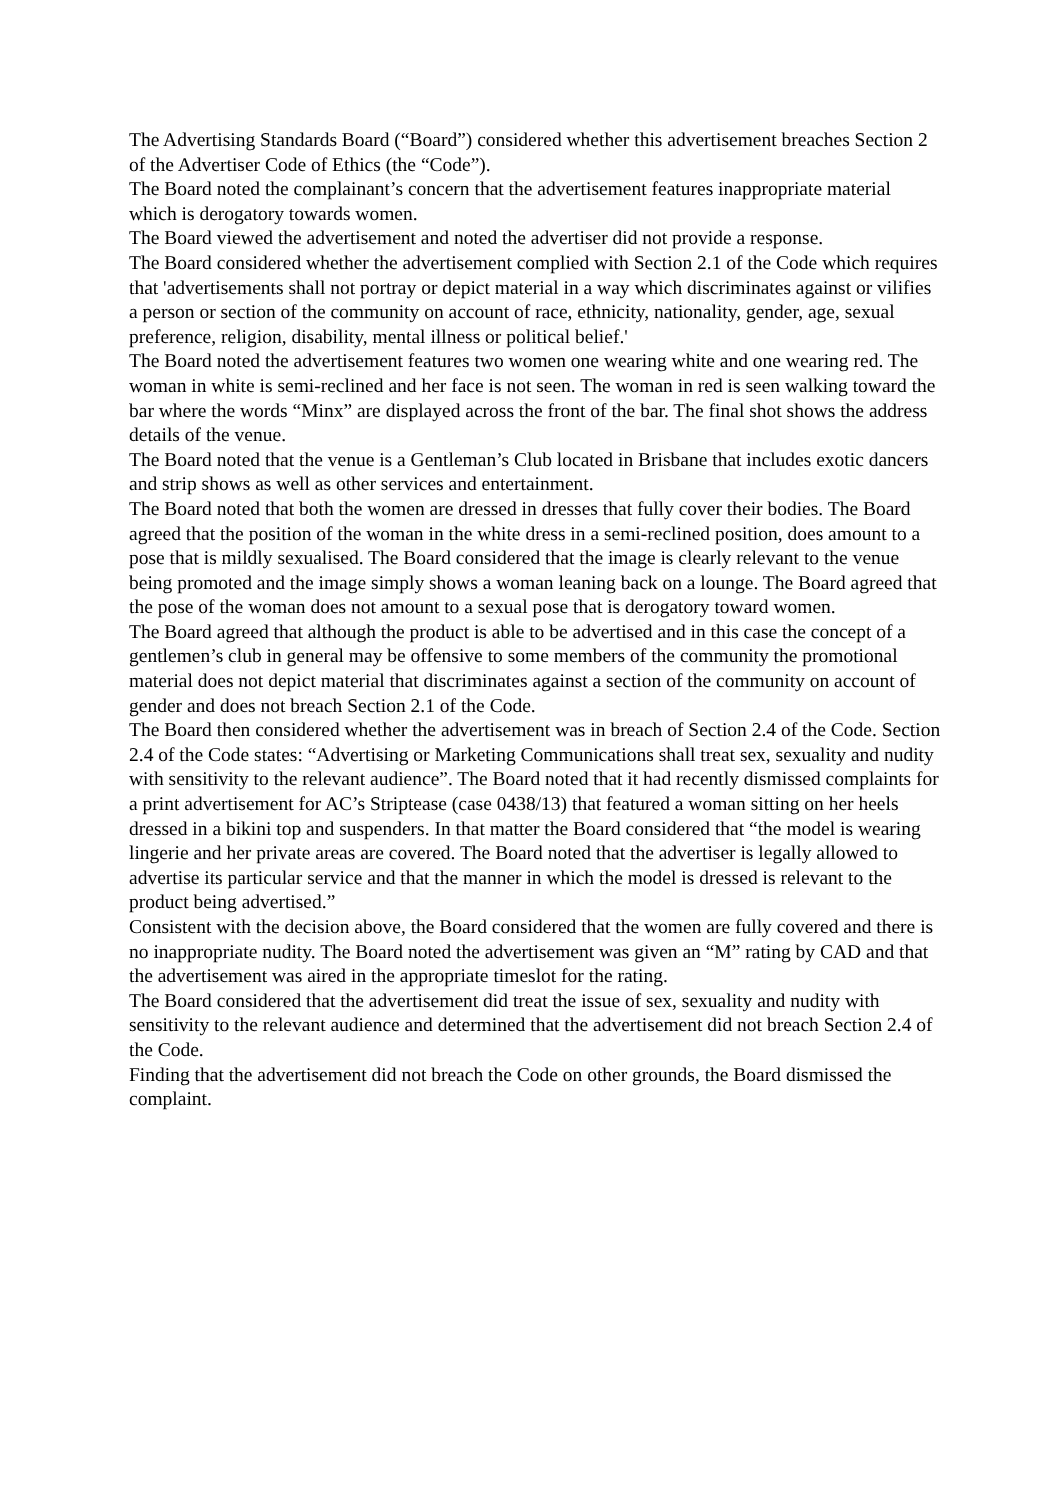The Advertising Standards Board (“Board”) considered whether this advertisement breaches Section 2 of the Advertiser Code of Ethics (the “Code”).
The Board noted the complainant’s concern that the advertisement features inappropriate material which is derogatory towards women.
The Board viewed the advertisement and noted the advertiser did not provide a response.
The Board considered whether the advertisement complied with Section 2.1 of the Code which requires that 'advertisements shall not portray or depict material in a way which discriminates against or vilifies a person or section of the community on account of race, ethnicity, nationality, gender, age, sexual preference, religion, disability, mental illness or political belief.'
The Board noted the advertisement features two women one wearing white and one wearing red. The woman in white is semi-reclined and her face is not seen. The woman in red is seen walking toward the bar where the words “Minx” are displayed across the front of the bar. The final shot shows the address details of the venue.
The Board noted that the venue is a Gentleman’s Club located in Brisbane that includes exotic dancers and strip shows as well as other services and entertainment.
The Board noted that both the women are dressed in dresses that fully cover their bodies. The Board agreed that the position of the woman in the white dress in a semi-reclined position, does amount to a pose that is mildly sexualised. The Board considered that the image is clearly relevant to the venue being promoted and the image simply shows a woman leaning back on a lounge. The Board agreed that the pose of the woman does not amount to a sexual pose that is derogatory toward women.
The Board agreed that although the product is able to be advertised and in this case the concept of a gentlemen’s club in general may be offensive to some members of the community the promotional material does not depict material that discriminates against a section of the community on account of gender and does not breach Section 2.1 of the Code.
The Board then considered whether the advertisement was in breach of Section 2.4 of the Code. Section 2.4 of the Code states: “Advertising or Marketing Communications shall treat sex, sexuality and nudity with sensitivity to the relevant audience”. The Board noted that it had recently dismissed complaints for a print advertisement for AC’s Striptease (case 0438/13) that featured a woman sitting on her heels dressed in a bikini top and suspenders. In that matter the Board considered that “the model is wearing lingerie and her private areas are covered. The Board noted that the advertiser is legally allowed to advertise its particular service and that the manner in which the model is dressed is relevant to the product being advertised.”
Consistent with the decision above, the Board considered that the women are fully covered and there is no inappropriate nudity. The Board noted the advertisement was given an “M” rating by CAD and that the advertisement was aired in the appropriate timeslot for the rating.
The Board considered that the advertisement did treat the issue of sex, sexuality and nudity with sensitivity to the relevant audience and determined that the advertisement did not breach Section 2.4 of the Code.
Finding that the advertisement did not breach the Code on other grounds, the Board dismissed the complaint.